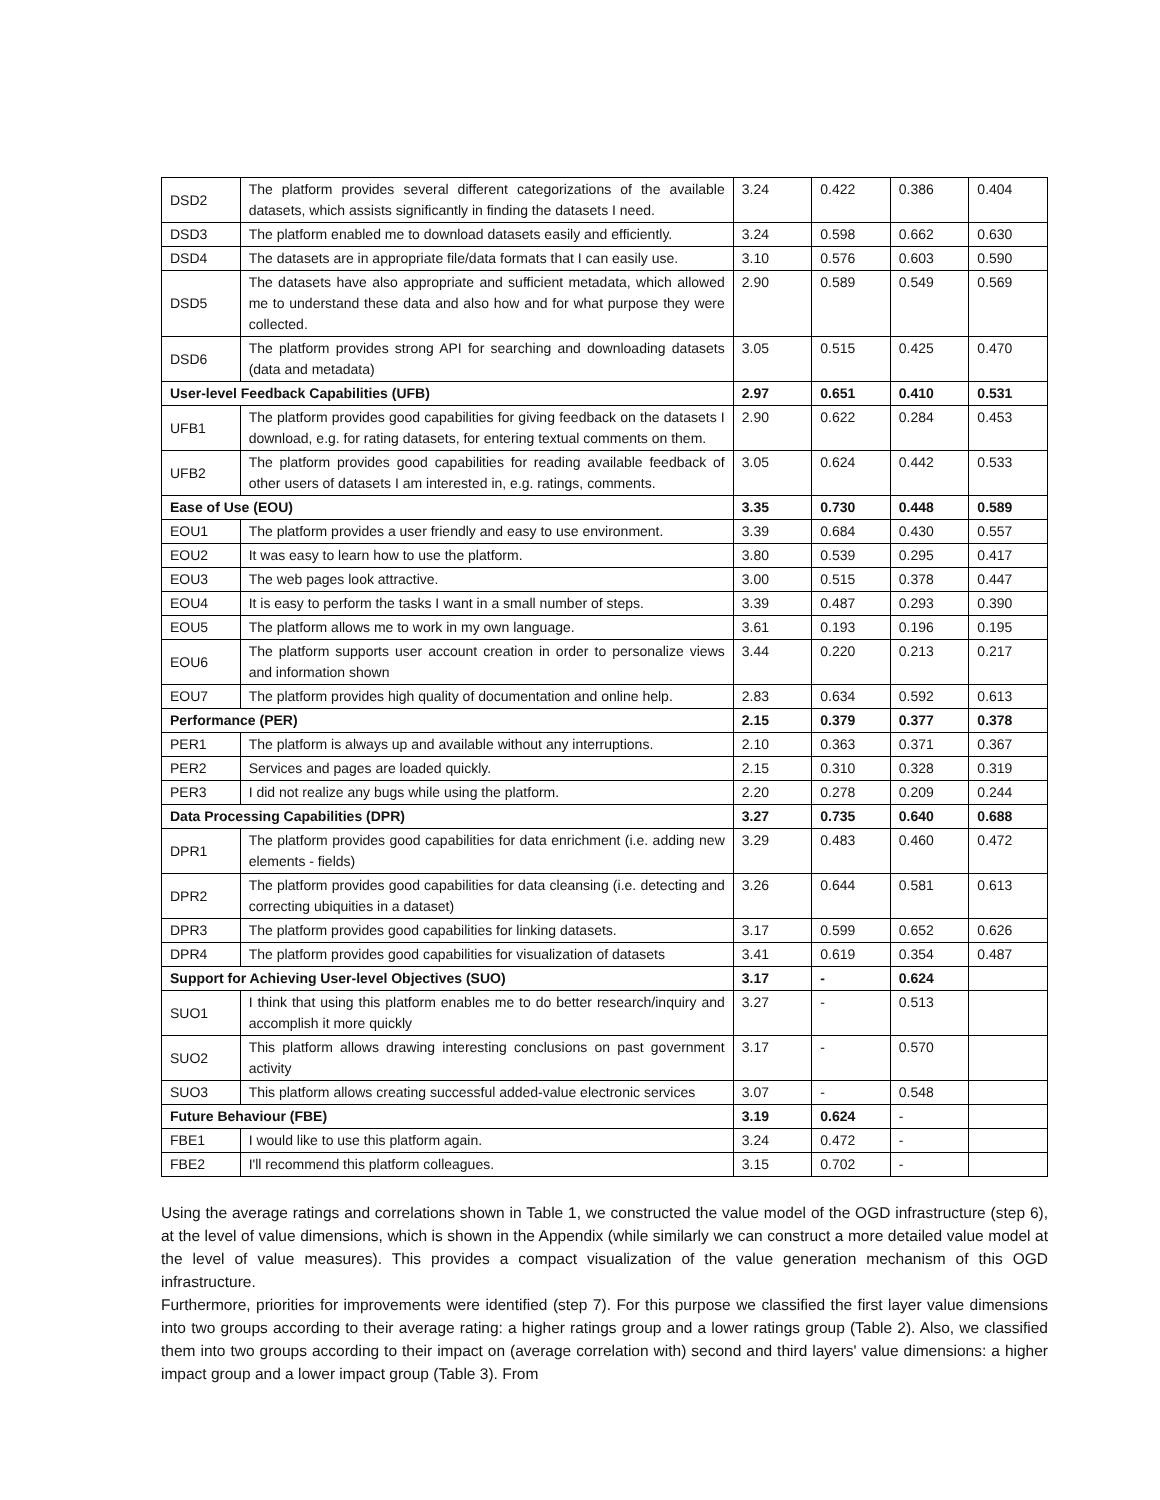| DSD2 | The platform provides several different categorizations of the available datasets, which assists significantly in finding the datasets I need. | 3.24 | 0.422 | 0.386 | 0.404 |
| DSD3 | The platform enabled me to download datasets easily and efficiently. | 3.24 | 0.598 | 0.662 | 0.630 |
| DSD4 | The datasets are in appropriate file/data formats that I can easily use. | 3.10 | 0.576 | 0.603 | 0.590 |
| DSD5 | The datasets have also appropriate and sufficient metadata, which allowed me to understand these data and also how and for what purpose they were collected. | 2.90 | 0.589 | 0.549 | 0.569 |
| DSD6 | The platform provides strong API for searching and downloading datasets (data and metadata) | 3.05 | 0.515 | 0.425 | 0.470 |
| User-level Feedback Capabilities (UFB) | | 2.97 | 0.651 | 0.410 | 0.531 |
| UFB1 | The platform provides good capabilities for giving feedback on the datasets I download, e.g. for rating datasets, for entering textual comments on them. | 2.90 | 0.622 | 0.284 | 0.453 |
| UFB2 | The platform provides good capabilities for reading available feedback of other users of datasets I am interested in, e.g. ratings, comments. | 3.05 | 0.624 | 0.442 | 0.533 |
| Ease of Use (EOU) | | 3.35 | 0.730 | 0.448 | 0.589 |
| EOU1 | The platform provides a user friendly and easy to use environment. | 3.39 | 0.684 | 0.430 | 0.557 |
| EOU2 | It was easy to learn how to use the platform. | 3.80 | 0.539 | 0.295 | 0.417 |
| EOU3 | The web pages look attractive. | 3.00 | 0.515 | 0.378 | 0.447 |
| EOU4 | It is easy to perform the tasks I want in a small number of steps. | 3.39 | 0.487 | 0.293 | 0.390 |
| EOU5 | The platform allows me to work in my own language. | 3.61 | 0.193 | 0.196 | 0.195 |
| EOU6 | The platform supports user account creation in order to personalize views and information shown | 3.44 | 0.220 | 0.213 | 0.217 |
| EOU7 | The platform provides high quality of documentation and online help. | 2.83 | 0.634 | 0.592 | 0.613 |
| Performance (PER) | | 2.15 | 0.379 | 0.377 | 0.378 |
| PER1 | The platform is always up and available without any interruptions. | 2.10 | 0.363 | 0.371 | 0.367 |
| PER2 | Services and pages are loaded quickly. | 2.15 | 0.310 | 0.328 | 0.319 |
| PER3 | I did not realize any bugs while using the platform. | 2.20 | 0.278 | 0.209 | 0.244 |
| Data Processing Capabilities (DPR) | | 3.27 | 0.735 | 0.640 | 0.688 |
| DPR1 | The platform provides good capabilities for data enrichment (i.e. adding new elements - fields) | 3.29 | 0.483 | 0.460 | 0.472 |
| DPR2 | The platform provides good capabilities for data cleansing (i.e. detecting and correcting ubiquities in a dataset) | 3.26 | 0.644 | 0.581 | 0.613 |
| DPR3 | The platform provides good capabilities for linking datasets. | 3.17 | 0.599 | 0.652 | 0.626 |
| DPR4 | The platform provides good capabilities for visualization of datasets | 3.41 | 0.619 | 0.354 | 0.487 |
| Support for Achieving User-level Objectives (SUO) | | 3.17 | - | 0.624 | |
| SUO1 | I think that using this platform enables me to do better research/inquiry and accomplish it more quickly | 3.27 | - | 0.513 | |
| SUO2 | This platform allows drawing interesting conclusions on past government activity | 3.17 | - | 0.570 | |
| SUO3 | This platform allows creating successful added-value electronic services | 3.07 | - | 0.548 | |
| Future Behaviour (FBE) | | 3.19 | 0.624 | - | |
| FBE1 | I would like to use this platform again. | 3.24 | 0.472 | - | |
| FBE2 | I'll recommend this platform colleagues. | 3.15 | 0.702 | - | |
Using the average ratings and correlations shown in Table 1, we constructed the value model of the OGD infrastructure (step 6), at the level of value dimensions, which is shown in the Appendix (while similarly we can construct a more detailed value model at the level of value measures). This provides a compact visualization of the value generation mechanism of this OGD infrastructure.
Furthermore, priorities for improvements were identified (step 7). For this purpose we classified the first layer value dimensions into two groups according to their average rating: a higher ratings group and a lower ratings group (Table 2). Also, we classified them into two groups according to their impact on (average correlation with) second and third layers' value dimensions: a higher impact group and a lower impact group (Table 3). From